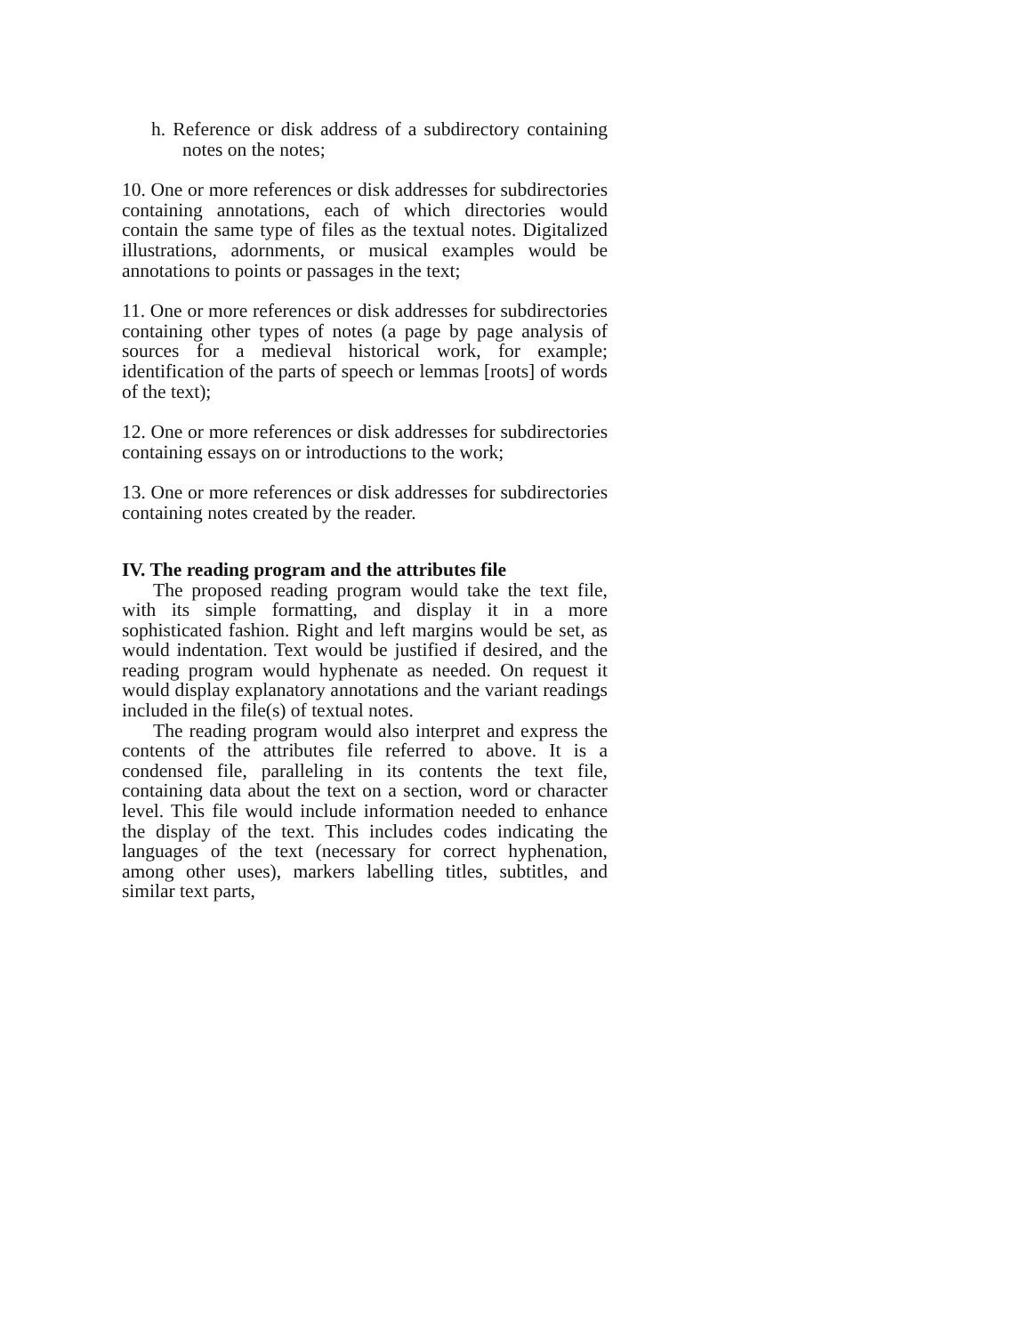h. Reference or disk address of a subdirectory containing notes on the notes;
10. One or more references or disk addresses for subdirectories containing annotations, each of which directories would contain the same type of files as the textual notes. Digitalized illustrations, adornments, or musical examples would be annotations to points or passages in the text;
11. One or more references or disk addresses for subdirectories containing other types of notes (a page by page analysis of sources for a medieval historical work, for example; identification of the parts of speech or lemmas [roots] of words of the text);
12. One or more references or disk addresses for subdirectories containing essays on or introductions to the work;
13. One or more references or disk addresses for subdirectories containing notes created by the reader.
IV. The reading program and the attributes file
The proposed reading program would take the text file, with its simple formatting, and display it in a more sophisticated fashion. Right and left margins would be set, as would indentation. Text would be justified if desired, and the reading program would hyphenate as needed. On request it would display explanatory annotations and the variant readings included in the file(s) of textual notes.
The reading program would also interpret and express the contents of the attributes file referred to above. It is a condensed file, paralleling in its contents the text file, containing data about the text on a section, word or character level. This file would include information needed to enhance the display of the text. This includes codes indicating the languages of the text (necessary for correct hyphenation, among other uses), markers labelling titles, subtitles, and similar text parts,